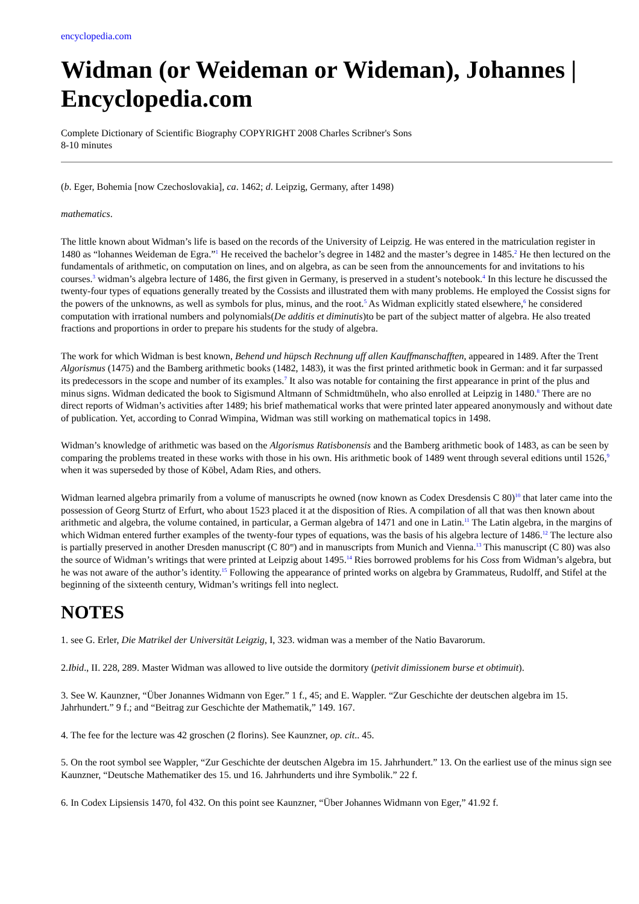encyclopedia.com
Widman (or Weideman or Wideman), Johannes | Encyclopedia.com
Complete Dictionary of Scientific Biography COPYRIGHT 2008 Charles Scribner's Sons
8-10 minutes
(b. Eger, Bohemia [now Czechoslovakia], ca. 1462; d. Leipzig, Germany, after 1498)
mathematics.
The little known about Widman’s life is based on the records of the University of Leipzig. He was entered in the matriculation register in 1480 as “lohannes Weideman de Egra.”<sup>1</sup> He received the bachelor’s degree in 1482 and the master’s degree in 1485.<sup>2</sup> He then lectured on the fundamentals of arithmetic, on computation on lines, and on algebra, as can be seen from the announcements for and invitations to his courses.<sup>3</sup> widman’s algebra lecture of 1486, the first given in Germany, is preserved in a student’s notebook.<sup>4</sup> In this lecture he discussed the twenty-four types of equations generally treated by the Cossists and illustrated them with many problems. He employed the Cossist signs for the powers of the unknowns, as well as symbols for plus, minus, and the root.<sup>5</sup> As Widman explicitly stated elsewhere,<sup>6</sup> he considered computation with irrational numbers and polynomials(De additis et diminutis)to be part of the subject matter of algebra. He also treated fractions and proportions in order to prepare his students for the study of algebra.
The work for which Widman is best known, Behend und hüpsch Rechnung uff allen Kauffmanschafften, appeared in 1489. After the Trent Algorismus (1475) and the Bamberg arithmetic books (1482, 1483), it was the first printed arithmetic book in German: and it far surpassed its predecessors in the scope and number of its examples.<sup>7</sup> It also was notable for containing the first appearance in print of the plus and minus signs. Widman dedicated the book to Sigismund Altmann of Schmidtmüheln, who also enrolled at Leipzig in 1480.<sup>8</sup> There are no direct reports of Widman’s activities after 1489; his brief mathematical works that were printed later appeared anonymously and without date of publication. Yet, according to Conrad Wimpina, Widman was still working on mathematical topics in 1498.
Widman’s knowledge of arithmetic was based on the Algorismus Ratisbonensis and the Bamberg arithmetic book of 1483, as can be seen by comparing the problems treated in these works with those in his own. His arithmetic book of 1489 went through several editions until 1526,<sup>9</sup> when it was superseded by those of Köbel, Adam Ries, and others.
Widman learned algebra primarily from a volume of manuscripts he owned (now known as Codex Dresdensis C 80)<sup>10</sup> that later came into the possession of Georg Sturtz of Erfurt, who about 1523 placed it at the disposition of Ries. A compilation of all that was then known about arithmetic and algebra, the volume contained, in particular, a German algebra of 1471 and one in Latin.<sup>11</sup> The Latin algebra, in the margins of which Widman entered further examples of the twenty-four types of equations, was the basis of his algebra lecture of 1486.<sup>12</sup> The lecture also is partially preserved in another Dresden manuscript (C 80<sup>m</sup>) and in manuscripts from Munich and Vienna.<sup>13</sup> This manuscript (C 80) was also the source of Widman’s writings that were printed at Leipzig about 1495.<sup>14</sup> Ries borrowed problems for his Coss from Widman’s algebra, but he was not aware of the author’s identity.<sup>15</sup> Following the appearance of printed works on algebra by Grammateus, Rudolff, and Stifel at the beginning of the sixteenth century, Widman’s writings fell into neglect.
NOTES
1. see G. Erler, Die Matrikel der Universität Leigzig, I, 323. widman was a member of the Natio Bavarorum.
2.Ibid., II. 228, 289. Master Widman was allowed to live outside the dormitory (petivit dimissionem burse et obtimuit).
3. See W. Kaunzner, “Über Jonannes Widmann von Eger.” 1 f., 45; and E. Wappler. “Zur Geschichte der deutschen algebra im 15. Jahrhundert.” 9 f.; and “Beitrag zur Geschichte der Mathematik,” 149. 167.
4. The fee for the lecture was 42 groschen (2 florins). See Kaunzner, op. cit.. 45.
5. On the root symbol see Wappler, “Zur Geschichte der deutschen Algebra im 15. Jahrhundert.” 13. On the earliest use of the minus sign see Kaunzner, “Deutsche Mathematiker des 15. und 16. Jahrhunderts und ihre Symbolik.” 22 f.
6. In Codex Lipsiensis 1470, fol 432. On this point see Kaunzner, “Über Johannes Widmann von Eger,” 41.92 f.